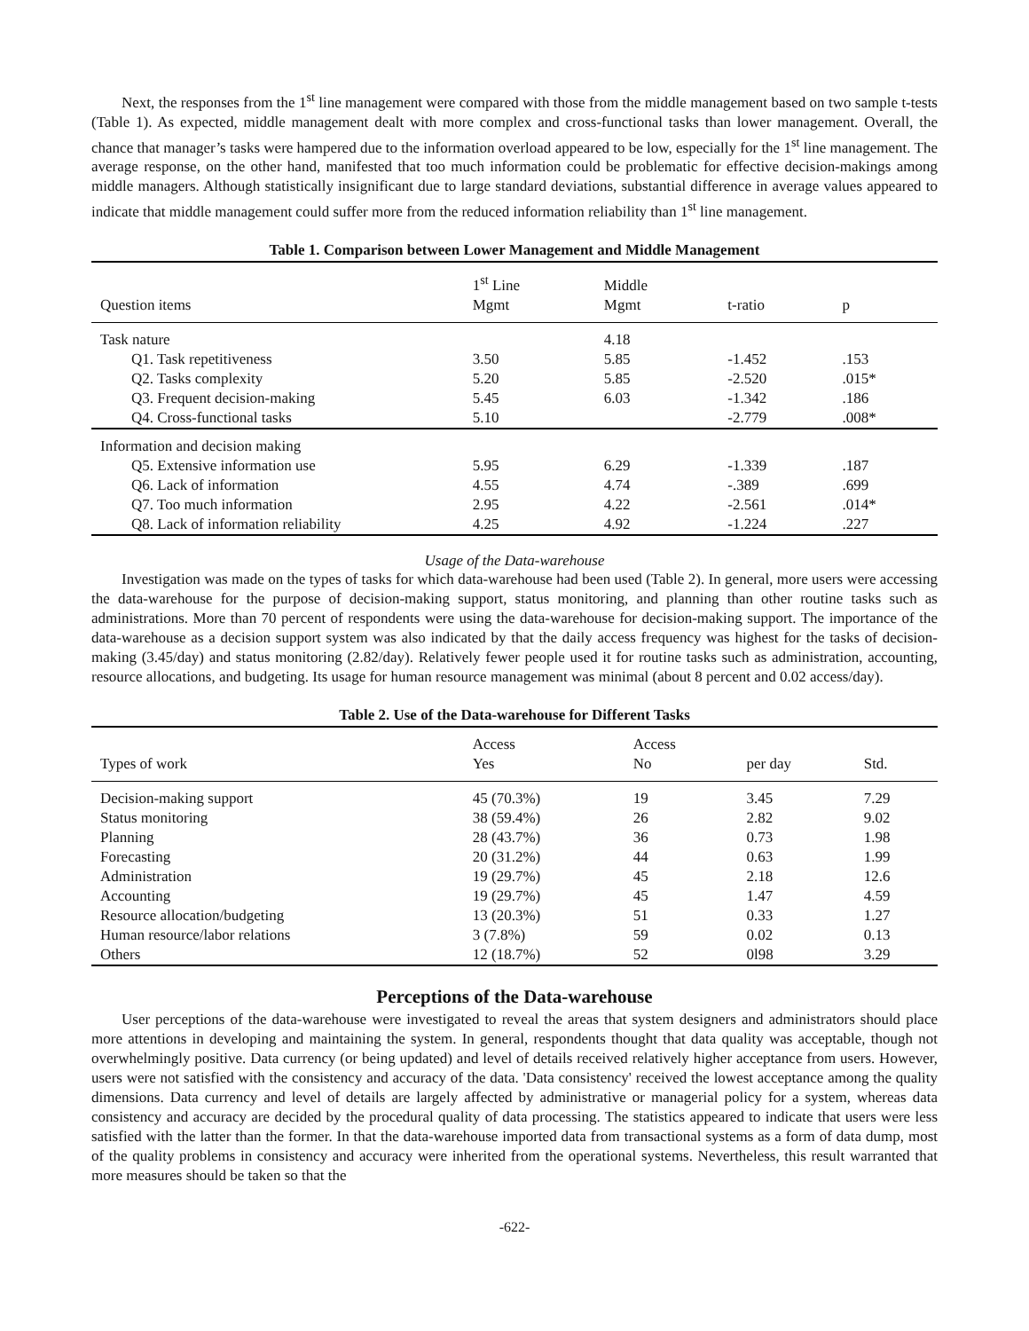Next, the responses from the 1<sup>st</sup> line management were compared with those from the middle management based on two sample t-tests (Table 1). As expected, middle management dealt with more complex and cross-functional tasks than lower management. Overall, the chance that manager’s tasks were hampered due to the information overload appeared to be low, especially for the 1<sup>st</sup> line management. The average response, on the other hand, manifested that too much information could be problematic for effective decision-makings among middle managers. Although statistically insignificant due to large standard deviations, substantial difference in average values appeared to indicate that middle management could suffer more from the reduced information reliability than 1<sup>st</sup> line management.
Table 1. Comparison between Lower Management and Middle Management
| Question items | 1<sup>st</sup> Line Mgmt | Middle Mgmt | t-ratio | p |
| --- | --- | --- | --- | --- |
| Task nature | | 4.18 | | |
| Q1. Task repetitiveness | 3.50 | 5.85 | -1.452 | .153 |
| Q2. Tasks complexity | 5.20 | 5.85 | -2.520 | .015* |
| Q3. Frequent decision-making | 5.45 | 6.03 | -1.342 | .186 |
| Q4. Cross-functional tasks | 5.10 | | -2.779 | .008* |
| Information and decision making | | | | |
| Q5. Extensive information use | 5.95 | 6.29 | -1.339 | .187 |
| Q6. Lack of information | 4.55 | 4.74 | -.389 | .699 |
| Q7. Too much information | 2.95 | 4.22 | -2.561 | .014* |
| Q8. Lack of information reliability | 4.25 | 4.92 | -1.224 | .227 |
Usage of the Data-warehouse
Investigation was made on the types of tasks for which data-warehouse had been used (Table 2). In general, more users were accessing the data-warehouse for the purpose of decision-making support, status monitoring, and planning than other routine tasks such as administrations. More than 70 percent of respondents were using the data-warehouse for decision-making support. The importance of the data-warehouse as a decision support system was also indicated by that the daily access frequency was highest for the tasks of decision-making (3.45/day) and status monitoring (2.82/day). Relatively fewer people used it for routine tasks such as administration, accounting, resource allocations, and budgeting. Its usage for human resource management was minimal (about 8 percent and 0.02 access/day).
Table 2. Use of the Data-warehouse for Different Tasks
| Types of work | Access Yes | Access No | per day | Std. |
| --- | --- | --- | --- | --- |
| Decision-making support | 45 (70.3%) | 19 | 3.45 | 7.29 |
| Status monitoring | 38 (59.4%) | 26 | 2.82 | 9.02 |
| Planning | 28 (43.7%) | 36 | 0.73 | 1.98 |
| Forecasting | 20 (31.2%) | 44 | 0.63 | 1.99 |
| Administration | 19 (29.7%) | 45 | 2.18 | 12.6 |
| Accounting | 19 (29.7%) | 45 | 1.47 | 4.59 |
| Resource allocation/budgeting | 13 (20.3%) | 51 | 0.33 | 1.27 |
| Human resource/labor relations | 3 (7.8%) | 59 | 0.02 | 0.13 |
| Others | 12 (18.7%) | 52 | 0l98 | 3.29 |
Perceptions of the Data-warehouse
User perceptions of the data-warehouse were investigated to reveal the areas that system designers and administrators should place more attentions in developing and maintaining the system. In general, respondents thought that data quality was acceptable, though not overwhelmingly positive. Data currency (or being updated) and level of details received relatively higher acceptance from users. However, users were not satisfied with the consistency and accuracy of the data. 'Data consistency' received the lowest acceptance among the quality dimensions. Data currency and level of details are largely affected by administrative or managerial policy for a system, whereas data consistency and accuracy are decided by the procedural quality of data processing. The statistics appeared to indicate that users were less satisfied with the latter than the former. In that the data-warehouse imported data from transactional systems as a form of data dump, most of the quality problems in consistency and accuracy were inherited from the operational systems. Nevertheless, this result warranted that more measures should be taken so that the
-622-